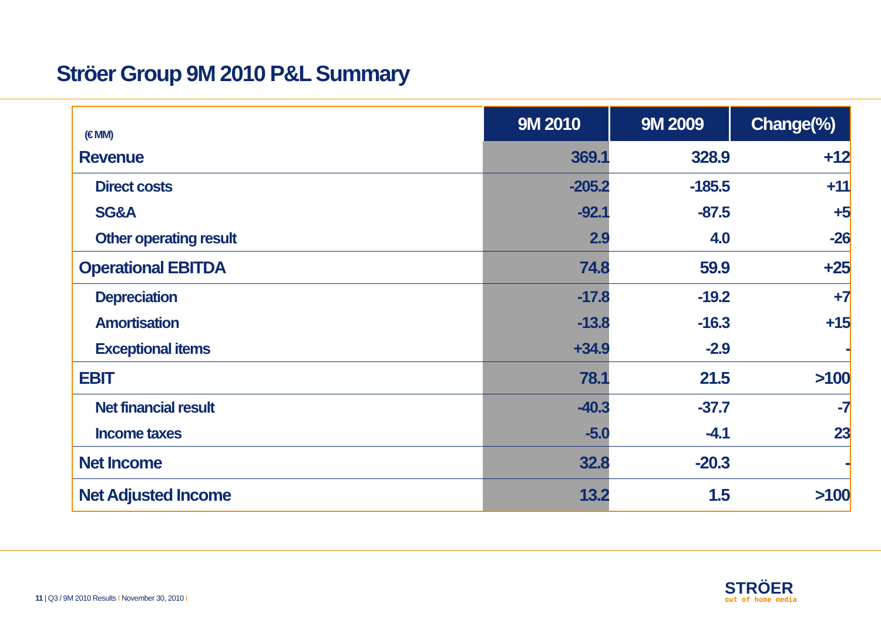Ströer Group 9M 2010 P&L Summary
| (€ MM) | 9M 2010 | 9M 2009 | Change(%) |
| --- | --- | --- | --- |
| Revenue | 369.1 | 328.9 | +12 |
| Direct costs | -205.2 | -185.5 | +11 |
| SG&A | -92.1 | -87.5 | +5 |
| Other operating result | 2.9 | 4.0 | -26 |
| Operational EBITDA | 74.8 | 59.9 | +25 |
| Depreciation | -17.8 | -19.2 | +7 |
| Amortisation | -13.8 | -16.3 | +15 |
| Exceptional items | +34.9 | -2.9 | - |
| EBIT | 78.1 | 21.5 | >100 |
| Net financial result | -40.3 | -37.7 | -7 |
| Income taxes | -5.0 | -4.1 | 23 |
| Net Income | 32.8 | -20.3 | - |
| Net Adjusted Income | 13.2 | 1.5 | >100 |
11 | Q3 / 9M 2010 Results I November 30, 2010 I
STRÖER
out of home media